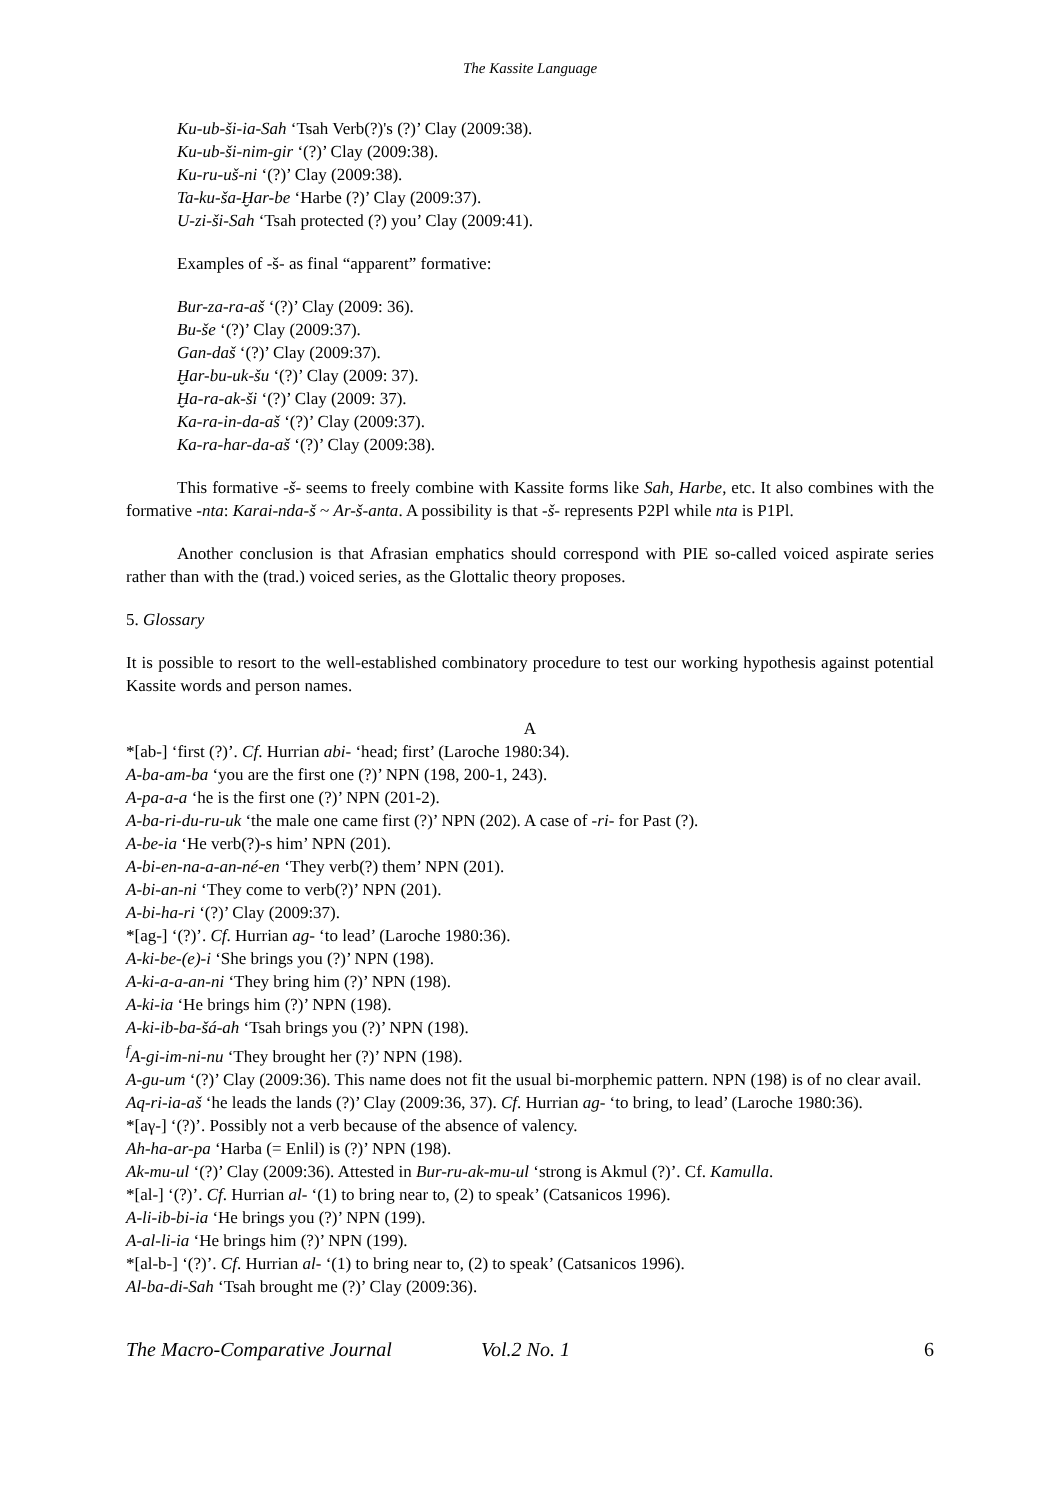The Kassite Language
Ku-ub-ši-ia-Sah ‘Tsah Verb(?)'s (?)’ Clay (2009:38).
Ku-ub-ši-nim-gir ‘(?)’ Clay (2009:38).
Ku-ru-uš-ni ‘(?)’ Clay (2009:38).
Ta-ku-ša-Ḫar-be ‘Harbe (?)’ Clay (2009:37).
U-zi-ši-Sah ‘Tsah protected (?) you’ Clay (2009:41).
Examples of -š- as final “apparent” formative:
Bur-za-ra-aš ‘(?)’ Clay (2009: 36).
Bu-še ‘(?)’ Clay (2009:37).
Gan-daš ‘(?)’ Clay (2009:37).
Ḫar-bu-uk-šu ‘(?)’ Clay (2009: 37).
Ḫa-ra-ak-ši ‘(?)’ Clay (2009: 37).
Ka-ra-in-da-aš ‘(?)’ Clay (2009:37).
Ka-ra-har-da-aš ‘(?)’ Clay (2009:38).
This formative -š- seems to freely combine with Kassite forms like Sah, Harbe, etc. It also combines with the formative -nta: Karai-nda-š ~ Ar-š-anta. A possibility is that -š- represents P2Pl while nta is P1Pl.
Another conclusion is that Afrasian emphatics should correspond with PIE so-called voiced aspirate series rather than with the (trad.) voiced series, as the Glottalic theory proposes.
5. Glossary
It is possible to resort to the well-established combinatory procedure to test our working hypothesis against potential Kassite words and person names.
A
*[ab-] ‘first (?)’. Cf. Hurrian abi- ‘head; first’ (Laroche 1980:34).
A-ba-am-ba ‘you are the first one (?)’ NPN (198, 200-1, 243).
A-pa-a-a ‘he is the first one (?)’ NPN (201-2).
A-ba-ri-du-ru-uk ‘the male one came first (?)’ NPN (202). A case of -ri- for Past (?).
A-be-ia ‘He verb(?)-s him’ NPN (201).
A-bi-en-na-a-an-né-en ‘They verb(?) them’ NPN (201).
A-bi-an-ni ‘They come to verb(?)’ NPN (201).
A-bi-ha-ri ‘(?)’ Clay (2009:37).
*[ag-] ‘(?)’. Cf. Hurrian ag- ‘to lead’ (Laroche 1980:36).
A-ki-be-(e)-i ‘She brings you (?)’ NPN (198).
A-ki-a-a-an-ni ‘They bring him (?)’ NPN (198).
A-ki-ia ‘He brings him (?)’ NPN (198).
A-ki-ib-ba-šá-ah ‘Tsah brings you (?)’ NPN (198).
<sup>f</sup> A-gi-im-ni-nu ‘They brought her (?)’ NPN (198).
A-gu-um ‘(?)’ Clay (2009:36). This name does not fit the usual bi-morphemic pattern. NPN (198) is of no clear avail.
Aq-ri-ia-aš ‘he leads the lands (?)’ Clay (2009:36, 37). Cf. Hurrian ag- ‘to bring, to lead’ (Laroche 1980:36).
*[aγ-] ‘(?)’. Possibly not a verb because of the absence of valency.
Ah-ha-ar-pa ‘Harba (= Enlil) is (?)’ NPN (198).
Ak-mu-ul ‘(?)’ Clay (2009:36). Attested in Bur-ru-ak-mu-ul ‘strong is Akmul (?)’. Cf. Kamulla.
*[al-] ‘(?)’. Cf. Hurrian al- ‘(1) to bring near to, (2) to speak’ (Catsanicos 1996).
A-li-ib-bi-ia ‘He brings you (?)’ NPN (199).
A-al-li-ia ‘He brings him (?)’ NPN (199).
*[al-b-] ‘(?)’. Cf. Hurrian al- ‘(1) to bring near to, (2) to speak’ (Catsanicos 1996).
Al-ba-di-Sah ‘Tsah brought me (?)’ Clay (2009:36).
The Macro-Comparative Journal Vol.2 No. 1 6